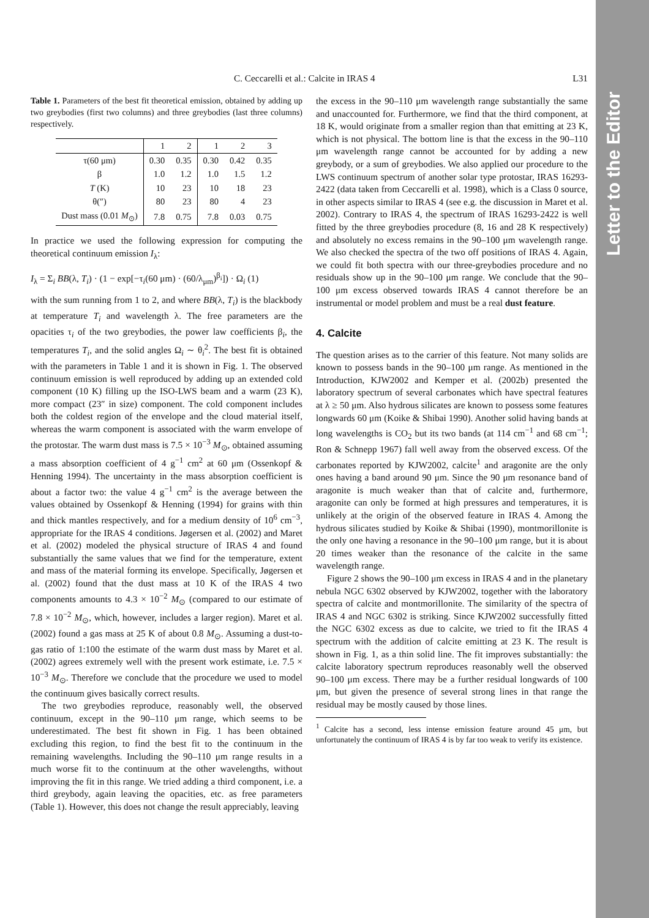Letter to the Editor
C. Ceccarelli et al.: Calcite in IRAS 4 L31
Table 1. Parameters of the best fit theoretical emission, obtained by adding up two greybodies (first two columns) and three greybodies (last three columns) respectively.
| | 1 | 2 | 1 | 2 | 3 |
| τ(60 μm) | 0.30 | 0.35 | 0.30 | 0.42 | 0.35 |
| β | 1.0 | 1.2 | 1.0 | 1.5 | 1.2 |
| T (K) | 10 | 23 | 10 | 18 | 23 |
| θ(″) | 80 | 23 | 80 | 4 | 23 |
| Dust mass (0.01 M<sub>⊙</sub>) | 7.8 | 0.75 | 7.8 | 0.03 | 0.75 |
In practice we used the following expression for computing the theoretical continuum emission I<sub>λ</sub>:
I<sub>λ</sub> = Σ<sub>i</sub> BB(λ, T<sub>i</sub>) · (1 − exp[−τ<sub>i</sub>(60 μm) · (60/λ<sub>μm</sub>)<sup>β<sub>i</sub></sup>]) · Ω<sub>i</sub> (1)
with the sum running from 1 to 2, and where BB(λ, T<sub>i</sub>) is the blackbody at temperature T<sub>i</sub> and wavelength λ. The free parameters are the opacities τ<sub>i</sub> of the two greybodies, the power law coefficients β<sub>i</sub>, the temperatures T<sub>i</sub>, and the solid angles Ω<sub>i</sub> ∼ θ<sub>i</sub><sup>2</sup>. The best fit is obtained with the parameters in Table 1 and it is shown in Fig. 1. The observed continuum emission is well reproduced by adding up an extended cold component (10 K) filling up the ISO-LWS beam and a warm (23 K), more compact (23″ in size) component. The cold component includes both the coldest region of the envelope and the cloud material itself, whereas the warm component is associated with the warm envelope of the protostar. The warm dust mass is 7.5 × 10<sup>−3</sup> M<sub>⊙</sub>, obtained assuming a mass absorption coefficient of 4 g<sup>−1</sup> cm<sup>2</sup> at 60 μm (Ossenkopf & Henning 1994). The uncertainty in the mass absorption coefficient is about a factor two: the value 4 g<sup>−1</sup> cm<sup>2</sup> is the average between the values obtained by Ossenkopf & Henning (1994) for grains with thin and thick mantles respectively, and for a medium density of 10<sup>6</sup> cm<sup>−3</sup>, appropriate for the IRAS 4 conditions. Jøgersen et al. (2002) and Maret et al. (2002) modeled the physical structure of IRAS 4 and found substantially the same values that we find for the temperature, extent and mass of the material forming its envelope. Specifically, Jøgersen et al. (2002) found that the dust mass at 10 K of the IRAS 4 two components amounts to 4.3 × 10<sup>−2</sup> M<sub>⊙</sub> (compared to our estimate of 7.8 × 10<sup>−2</sup> M<sub>⊙</sub>, which, however, includes a larger region). Maret et al. (2002) found a gas mass at 25 K of about 0.8 M<sub>⊙</sub>. Assuming a dust-to-gas ratio of 1:100 the estimate of the warm dust mass by Maret et al. (2002) agrees extremely well with the present work estimate, i.e. 7.5 × 10<sup>−3</sup> M<sub>⊙</sub>. Therefore we conclude that the procedure we used to model the continuum gives basically correct results.
The two greybodies reproduce, reasonably well, the observed continuum, except in the 90–110 μm range, which seems to be underestimated. The best fit shown in Fig. 1 has been obtained excluding this region, to find the best fit to the continuum in the remaining wavelengths. Including the 90–110 μm range results in a much worse fit to the continuum at the other wavelengths, without improving the fit in this range. We tried adding a third component, i.e. a third greybody, again leaving the opacities, etc. as free parameters (Table 1). However, this does not change the result appreciably, leaving
the excess in the 90–110 μm wavelength range substantially the same and unaccounted for. Furthermore, we find that the third component, at 18 K, would originate from a smaller region than that emitting at 23 K, which is not physical. The bottom line is that the excess in the 90–110 μm wavelength range cannot be accounted for by adding a new greybody, or a sum of greybodies. We also applied our procedure to the LWS continuum spectrum of another solar type protostar, IRAS 16293-2422 (data taken from Ceccarelli et al. 1998), which is a Class 0 source, in other aspects similar to IRAS 4 (see e.g. the discussion in Maret et al. 2002). Contrary to IRAS 4, the spectrum of IRAS 16293-2422 is well fitted by the three greybodies procedure (8, 16 and 28 K respectively) and absolutely no excess remains in the 90–100 μm wavelength range. We also checked the spectra of the two off positions of IRAS 4. Again, we could fit both spectra with our three-greybodies procedure and no residuals show up in the 90–100 μm range. We conclude that the 90–100 μm excess observed towards IRAS 4 cannot therefore be an instrumental or model problem and must be a real dust feature.
4. Calcite
The question arises as to the carrier of this feature. Not many solids are known to possess bands in the 90–100 μm range. As mentioned in the Introduction, KJW2002 and Kemper et al. (2002b) presented the laboratory spectrum of several carbonates which have spectral features at λ ≥ 50 μm. Also hydrous silicates are known to possess some features longwards 60 μm (Koike & Shibai 1990). Another solid having bands at long wavelengths is CO<sub>2</sub> but its two bands (at 114 cm<sup>−1</sup> and 68 cm<sup>−1</sup>; Ron & Schnepp 1967) fall well away from the observed excess. Of the carbonates reported by KJW2002, calcite<sup>1</sup> and aragonite are the only ones having a band around 90 μm. Since the 90 μm resonance band of aragonite is much weaker than that of calcite and, furthermore, aragonite can only be formed at high pressures and temperatures, it is unlikely at the origin of the observed feature in IRAS 4. Among the hydrous silicates studied by Koike & Shibai (1990), montmorillonite is the only one having a resonance in the 90–100 μm range, but it is about 20 times weaker than the resonance of the calcite in the same wavelength range.
Figure 2 shows the 90–100 μm excess in IRAS 4 and in the planetary nebula NGC 6302 observed by KJW2002, together with the laboratory spectra of calcite and montmorillonite. The similarity of the spectra of IRAS 4 and NGC 6302 is striking. Since KJW2002 successfully fitted the NGC 6302 excess as due to calcite, we tried to fit the IRAS 4 spectrum with the addition of calcite emitting at 23 K. The result is shown in Fig. 1, as a thin solid line. The fit improves substantially: the calcite laboratory spectrum reproduces reasonably well the observed 90–100 μm excess. There may be a further residual longwards of 100 μm, but given the presence of several strong lines in that range the residual may be mostly caused by those lines.
<sup>1</sup> Calcite has a second, less intense emission feature around 45 μm, but unfortunately the continuum of IRAS 4 is by far too weak to verify its existence.